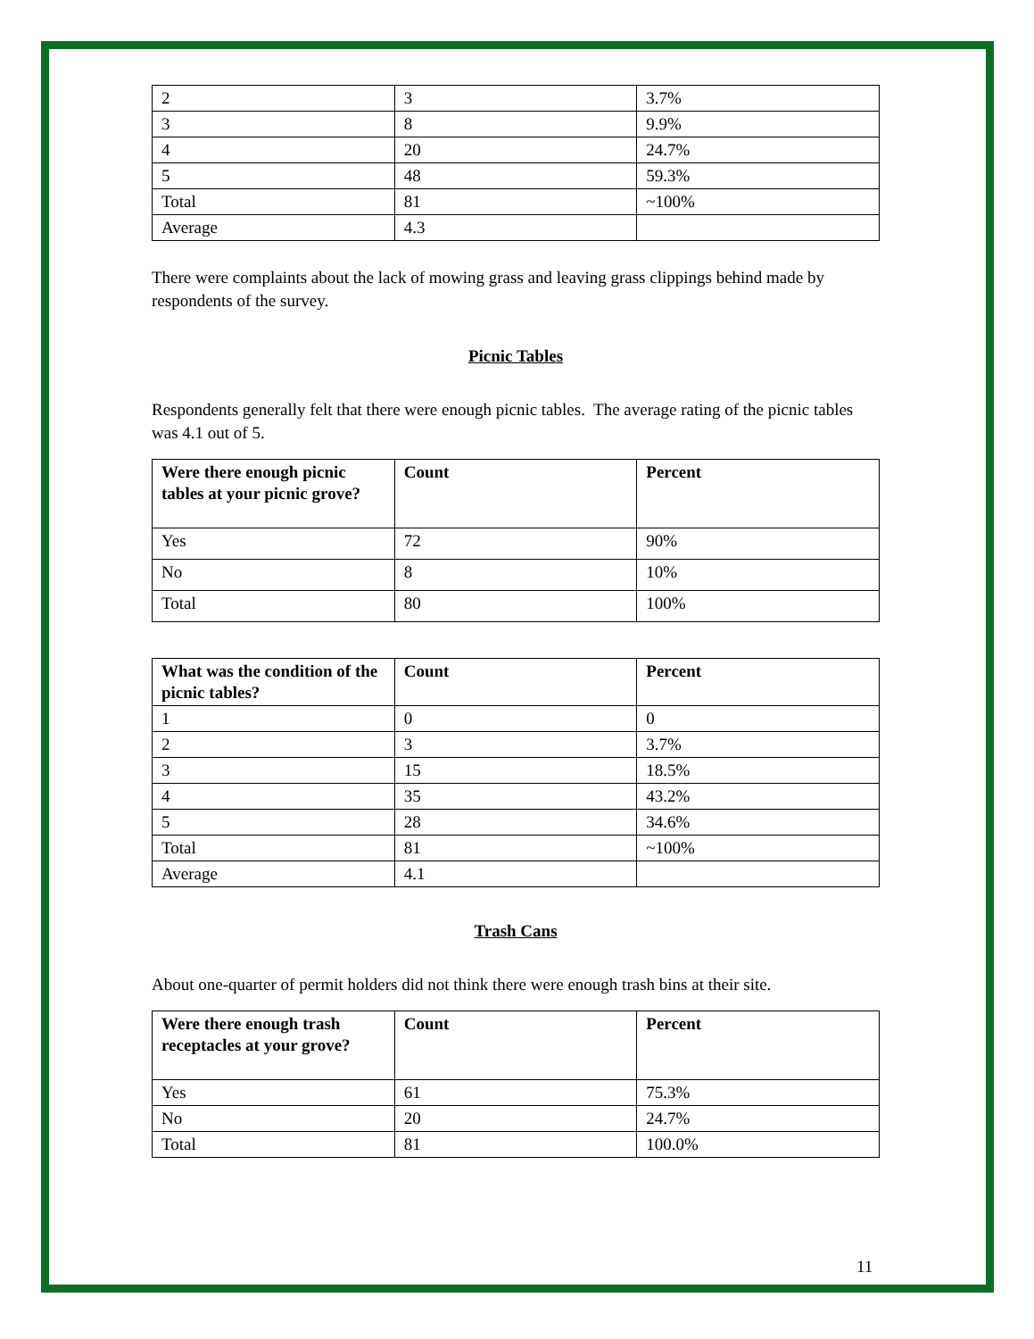| 2 | 3 | 3.7% |
| 3 | 8 | 9.9% |
| 4 | 20 | 24.7% |
| 5 | 48 | 59.3% |
| Total | 81 | ~100% |
| Average | 4.3 | |
There were complaints about the lack of mowing grass and leaving grass clippings behind made by respondents of the survey.
Picnic Tables
Respondents generally felt that there were enough picnic tables. The average rating of the picnic tables was 4.1 out of 5.
| Were there enough picnic tables at your picnic grove? | Count | Percent |
| --- | --- | --- |
| Yes | 72 | 90% |
| No | 8 | 10% |
| Total | 80 | 100% |
| What was the condition of the picnic tables? | Count | Percent |
| --- | --- | --- |
| 1 | 0 | 0 |
| 2 | 3 | 3.7% |
| 3 | 15 | 18.5% |
| 4 | 35 | 43.2% |
| 5 | 28 | 34.6% |
| Total | 81 | ~100% |
| Average | 4.1 | |
Trash Cans
About one-quarter of permit holders did not think there were enough trash bins at their site.
| Were there enough trash receptacles at your grove? | Count | Percent |
| --- | --- | --- |
| Yes | 61 | 75.3% |
| No | 20 | 24.7% |
| Total | 81 | 100.0% |
11